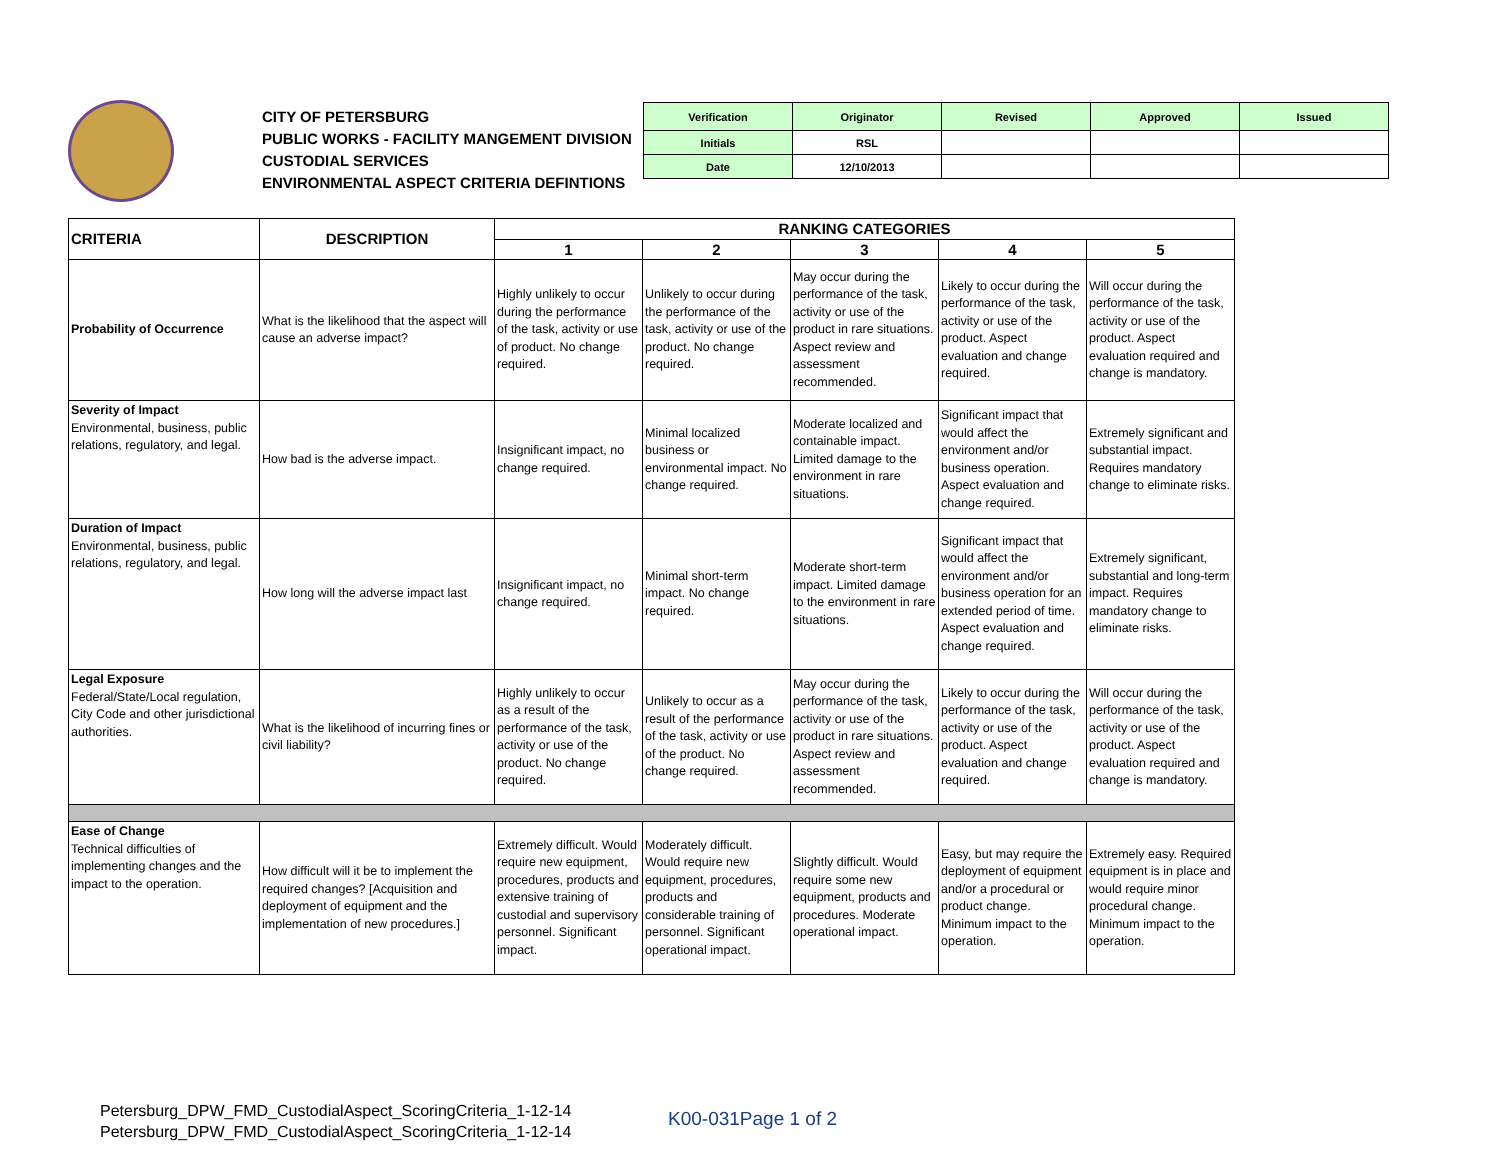CITY OF PETERSBURG
PUBLIC WORKS - FACILITY MANGEMENT DIVISION
CUSTODIAL SERVICES
ENVIRONMENTAL ASPECT CRITERIA DEFINTIONS
| Verification | Originator | Revised | Approved | Issued |
| Initials | RSL | | | |
| Date | 12/10/2013 | | | |
| CRITERIA | DESCRIPTION | RANKING CATEGORIES | | | | |
| --- | --- | --- | --- | --- | --- | --- |
| | | 1 | 2 | 3 | 4 | 5 |
| Probability of Occurrence | What is the likelihood that the aspect will cause an adverse impact? | Highly unlikely to occur during the performance of the task, activity or use of product. No change required. | Unlikely to occur during the performance of the task, activity or use of the product. No change required. | May occur during the performance of the task, activity or use of the product in rare situations. Aspect review and assessment recommended. | Likely to occur during the performance of the task, activity or use of the product. Aspect evaluation and change required. | Will occur during the performance of the task, activity or use of the product. Aspect evaluation required and change is mandatory. |
| Severity of Impact Environmental, business, public relations, regulatory, and legal. | How bad is the adverse impact. | Insignificant impact, no change required. | Minimal localized business or environmental impact. No change required. | Moderate localized and containable impact. Limited damage to the environment in rare situations. | Significant impact that would affect the environment and/or business operation. Aspect evaluation and change required. | Extremely significant and substantial impact. Requires mandatory change to eliminate risks. |
| Duration of Impact Environmental, business, public relations, regulatory, and legal. | How long will the adverse impact last | Insignificant impact, no change required. | Minimal short-term impact. No change required. | Moderate short-term impact. Limited damage to the environment in rare situations. | Significant impact that would affect the environment and/or business operation for an extended period of time. Aspect evaluation and change required. | Extremely significant, substantial and long-term impact. Requires mandatory change to eliminate risks. |
| Legal Exposure Federal/State/Local regulation, City Code and other jurisdictional authorities. | What is the likelihood of incurring fines or civil liability? | Highly unlikely to occur as a result of the performance of the task, activity or use of the product. No change required. | Unlikely to occur as a result of the performance of the task, activity or use of the product. No change required. | May occur during the performance of the task, activity or use of the product in rare situations. Aspect review and assessment recommended. | Likely to occur during the performance of the task, activity or use of the product. Aspect evaluation and change required. | Will occur during the performance of the task, activity or use of the product. Aspect evaluation required and change is mandatory. |
| Ease of Change Technical difficulties of implementing changes and the impact to the operation. | How difficult will it be to implement the required changes? [Acquisition and deployment of equipment and the implementation of new procedures.] | Extremely difficult. Would require new equipment, procedures, products and extensive training of custodial and supervisory personnel. Significant impact. | Moderately difficult. Would require new equipment, procedures, products and considerable training of personnel. Significant operational impact. | Slightly difficult. Would require some new equipment, products and procedures. Moderate operational impact. | Easy, but may require the deployment of equipment and/or a procedural or product change. Minimum impact to the operation. | Extremely easy. Required equipment is in place and would require minor procedural change. Minimum impact to the operation. |
Petersburg_DPW_FMD_CustodialAspect_ScoringCriteria_1-12-14
Petersburg_DPW_FMD_CustodialAspect_ScoringCriteria_1-12-14
K00-031Page 1 of 2